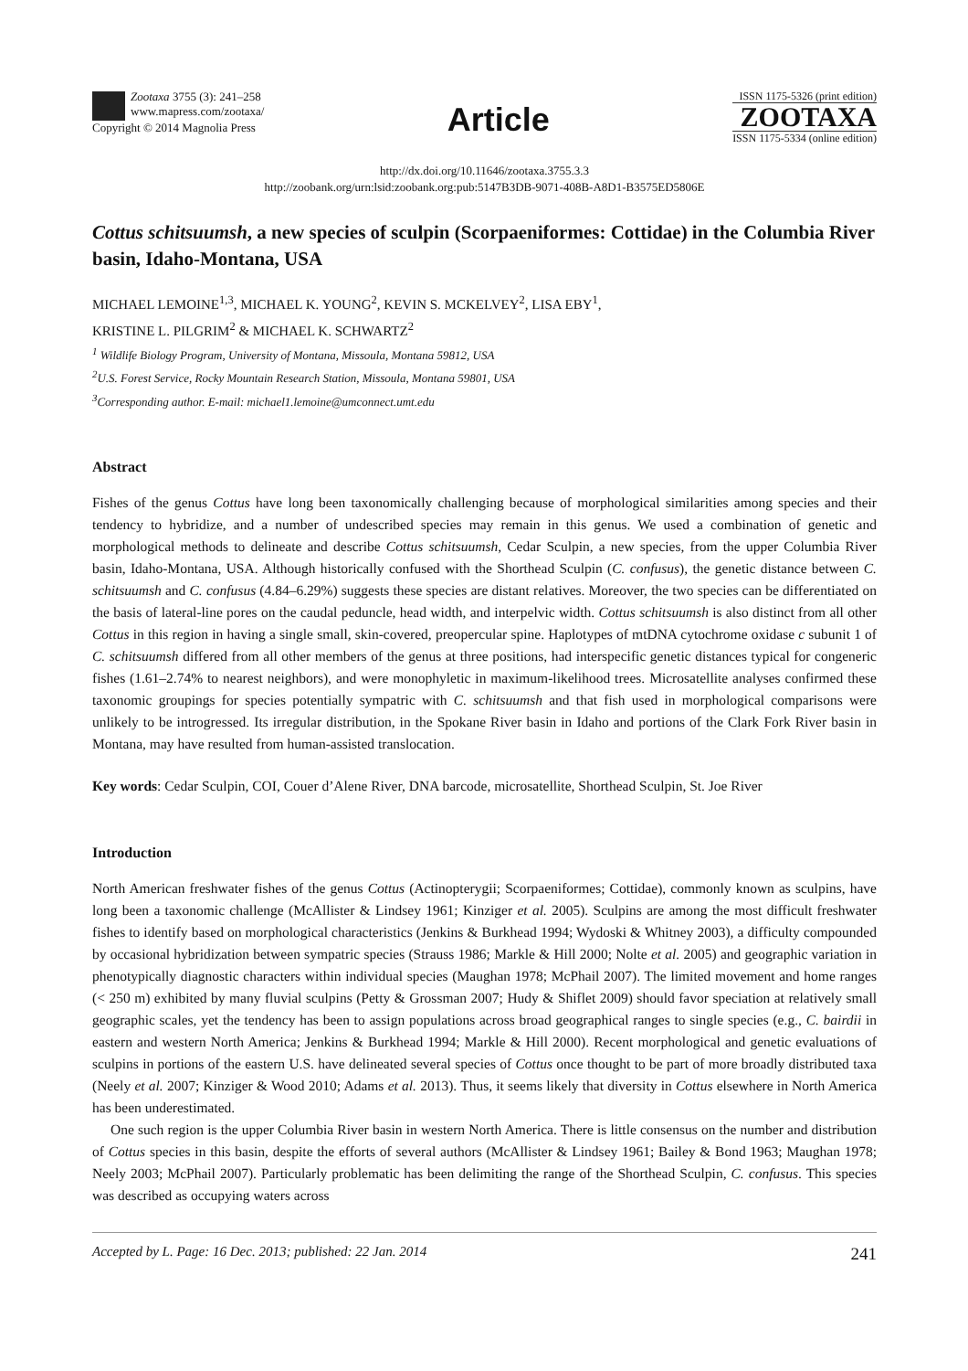Zootaxa 3755 (3): 241–258
www.mapress.com/zootaxa/
Copyright © 2014 Magnolia Press
Article
ISSN 1175-5326 (print edition)
ZOOTAXA
ISSN 1175-5334 (online edition)
http://dx.doi.org/10.11646/zootaxa.3755.3.3
http://zoobank.org/urn:lsid:zoobank.org:pub:5147B3DB-9071-408B-A8D1-B3575ED5806E
Cottus schitsuumsh, a new species of sculpin (Scorpaeniformes: Cottidae) in the Columbia River basin, Idaho-Montana, USA
MICHAEL LEMOINE<sup>1,3</sup>, MICHAEL K. YOUNG<sup>2</sup>, KEVIN S. MCKELVEY<sup>2</sup>, LISA EBY<sup>1</sup>,
KRISTINE L. PILGRIM<sup>2</sup> & MICHAEL K. SCHWARTZ<sup>2</sup>
<sup>1</sup> Wildlife Biology Program, University of Montana, Missoula, Montana 59812, USA
<sup>2</sup> U.S. Forest Service, Rocky Mountain Research Station, Missoula, Montana 59801, USA
<sup>3</sup> Corresponding author. E-mail: michael1.lemoine@umconnect.umt.edu
Abstract
Fishes of the genus Cottus have long been taxonomically challenging because of morphological similarities among species and their tendency to hybridize, and a number of undescribed species may remain in this genus. We used a combination of genetic and morphological methods to delineate and describe Cottus schitsuumsh, Cedar Sculpin, a new species, from the upper Columbia River basin, Idaho-Montana, USA. Although historically confused with the Shorthead Sculpin (C. confusus), the genetic distance between C. schitsuumsh and C. confusus (4.84–6.29%) suggests these species are distant relatives. Moreover, the two species can be differentiated on the basis of lateral-line pores on the caudal peduncle, head width, and interpelvic width. Cottus schitsuumsh is also distinct from all other Cottus in this region in having a single small, skin-covered, preopercular spine. Haplotypes of mtDNA cytochrome oxidase c subunit 1 of C. schitsuumsh differed from all other members of the genus at three positions, had interspecific genetic distances typical for congeneric fishes (1.61–2.74% to nearest neighbors), and were monophyletic in maximum-likelihood trees. Microsatellite analyses confirmed these taxonomic groupings for species potentially sympatric with C. schitsuumsh and that fish used in morphological comparisons were unlikely to be introgressed. Its irregular distribution, in the Spokane River basin in Idaho and portions of the Clark Fork River basin in Montana, may have resulted from human-assisted translocation.
Key words: Cedar Sculpin, COI, Couer d’Alene River, DNA barcode, microsatellite, Shorthead Sculpin, St. Joe River
Introduction
North American freshwater fishes of the genus Cottus (Actinopterygii; Scorpaeniformes; Cottidae), commonly known as sculpins, have long been a taxonomic challenge (McAllister & Lindsey 1961; Kinziger et al. 2005). Sculpins are among the most difficult freshwater fishes to identify based on morphological characteristics (Jenkins & Burkhead 1994; Wydoski & Whitney 2003), a difficulty compounded by occasional hybridization between sympatric species (Strauss 1986; Markle & Hill 2000; Nolte et al. 2005) and geographic variation in phenotypically diagnostic characters within individual species (Maughan 1978; McPhail 2007). The limited movement and home ranges (< 250 m) exhibited by many fluvial sculpins (Petty & Grossman 2007; Hudy & Shiflet 2009) should favor speciation at relatively small geographic scales, yet the tendency has been to assign populations across broad geographical ranges to single species (e.g., C. bairdii in eastern and western North America; Jenkins & Burkhead 1994; Markle & Hill 2000). Recent morphological and genetic evaluations of sculpins in portions of the eastern U.S. have delineated several species of Cottus once thought to be part of more broadly distributed taxa (Neely et al. 2007; Kinziger & Wood 2010; Adams et al. 2013). Thus, it seems likely that diversity in Cottus elsewhere in North America has been underestimated.
One such region is the upper Columbia River basin in western North America. There is little consensus on the number and distribution of Cottus species in this basin, despite the efforts of several authors (McAllister & Lindsey 1961; Bailey & Bond 1963; Maughan 1978; Neely 2003; McPhail 2007). Particularly problematic has been delimiting the range of the Shorthead Sculpin, C. confusus. This species was described as occupying waters across
Accepted by L. Page: 16 Dec. 2013; published: 22 Jan. 2014 241